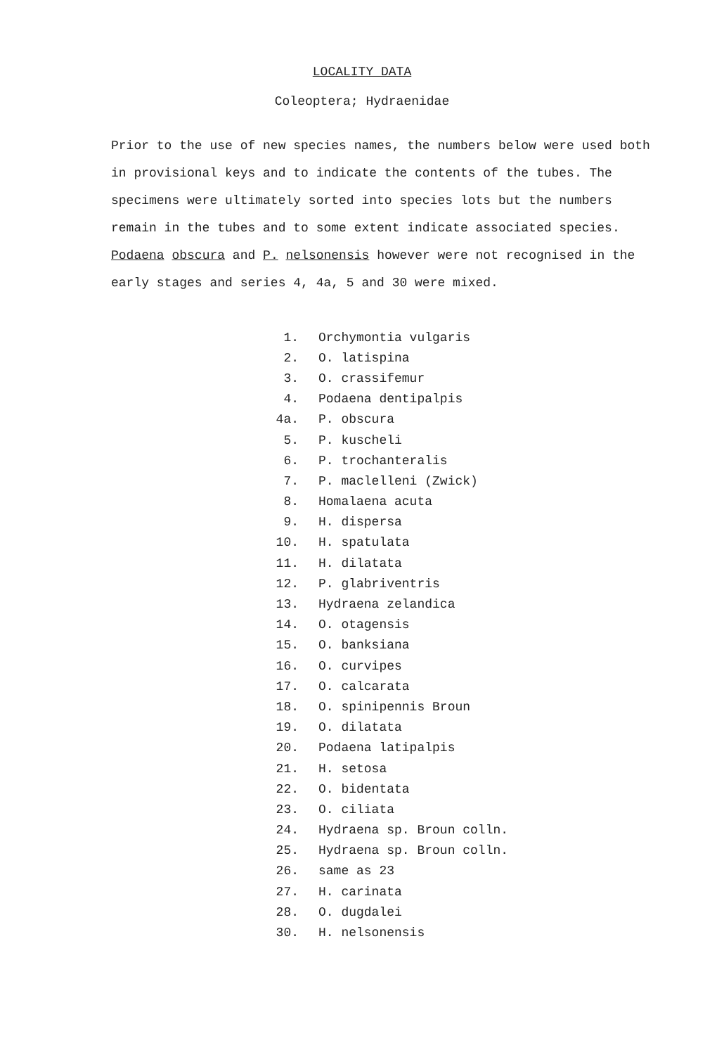LOCALITY DATA
Coleoptera; Hydraenidae
Prior to the use of new species names, the numbers below were used both in provisional keys and to indicate the contents of the tubes. The specimens were ultimately sorted into species lots but the numbers remain in the tubes and to some extent indicate associated species. Podaena obscura and P. nelsonensis however were not recognised in the early stages and series 4, 4a, 5 and 30 were mixed.
| 1. | Orchymontia vulgaris |
| 2. | O. latispina |
| 3. | O. crassifemur |
| 4. | Podaena dentipalpis |
| 4a. | P. obscura |
| 5. | P. kuscheli |
| 6. | P. trochanteralis |
| 7. | P. maclelleni (Zwick) |
| 8. | Homalaena acuta |
| 9. | H. dispersa |
| 10. | H. spatulata |
| 11. | H. dilatata |
| 12. | P. glabriventris |
| 13. | Hydraena zelandica |
| 14. | O. otagensis |
| 15. | O. banksiana |
| 16. | O. curvipes |
| 17. | O. calcarata |
| 18. | O. spinipennis Broun |
| 19. | O. dilatata |
| 20. | Podaena latipalpis |
| 21. | H. setosa |
| 22. | O. bidentata |
| 23. | O. ciliata |
| 24. | Hydraena sp. Broun colln. |
| 25. | Hydraena sp. Broun colln. |
| 26. | same as 23 |
| 27. | H. carinata |
| 28. | O. dugdalei |
| 30. | H. nelsonensis |